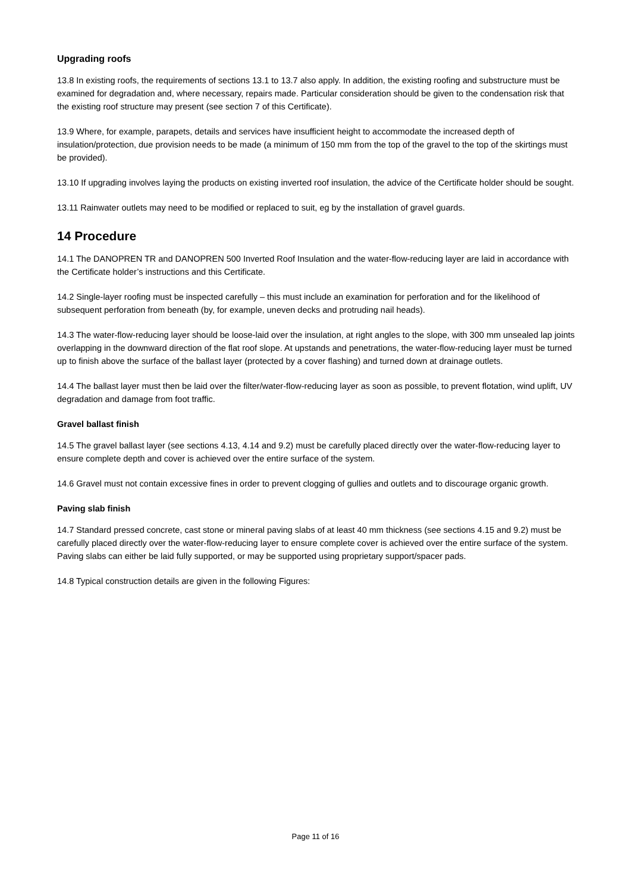Upgrading roofs
13.8 In existing roofs, the requirements of sections 13.1 to 13.7 also apply. In addition, the existing roofing and substructure must be examined for degradation and, where necessary, repairs made. Particular consideration should be given to the condensation risk that the existing roof structure may present (see section 7 of this Certificate).
13.9 Where, for example, parapets, details and services have insufficient height to accommodate the increased depth of insulation/protection, due provision needs to be made (a minimum of 150 mm from the top of the gravel to the top of the skirtings must be provided).
13.10 If upgrading involves laying the products on existing inverted roof insulation, the advice of the Certificate holder should be sought.
13.11 Rainwater outlets may need to be modified or replaced to suit, eg by the installation of gravel guards.
14 Procedure
14.1 The DANOPREN TR and DANOPREN 500 Inverted Roof Insulation and the water-flow-reducing layer are laid in accordance with the Certificate holder’s instructions and this Certificate.
14.2 Single-layer roofing must be inspected carefully – this must include an examination for perforation and for the likelihood of subsequent perforation from beneath (by, for example, uneven decks and protruding nail heads).
14.3 The water-flow-reducing layer should be loose-laid over the insulation, at right angles to the slope, with 300 mm unsealed lap joints overlapping in the downward direction of the flat roof slope. At upstands and penetrations, the water-flow-reducing layer must be turned up to finish above the surface of the ballast layer (protected by a cover flashing) and turned down at drainage outlets.
14.4 The ballast layer must then be laid over the filter/water-flow-reducing layer as soon as possible, to prevent flotation, wind uplift, UV degradation and damage from foot traffic.
Gravel ballast finish
14.5 The gravel ballast layer (see sections 4.13, 4.14 and 9.2) must be carefully placed directly over the water-flow-reducing layer to ensure complete depth and cover is achieved over the entire surface of the system.
14.6 Gravel must not contain excessive fines in order to prevent clogging of gullies and outlets and to discourage organic growth.
Paving slab finish
14.7 Standard pressed concrete, cast stone or mineral paving slabs of at least 40 mm thickness (see sections 4.15 and 9.2) must be carefully placed directly over the water-flow-reducing layer to ensure complete cover is achieved over the entire surface of the system. Paving slabs can either be laid fully supported, or may be supported using proprietary support/spacer pads.
14.8 Typical construction details are given in the following Figures:
Page 11 of 16